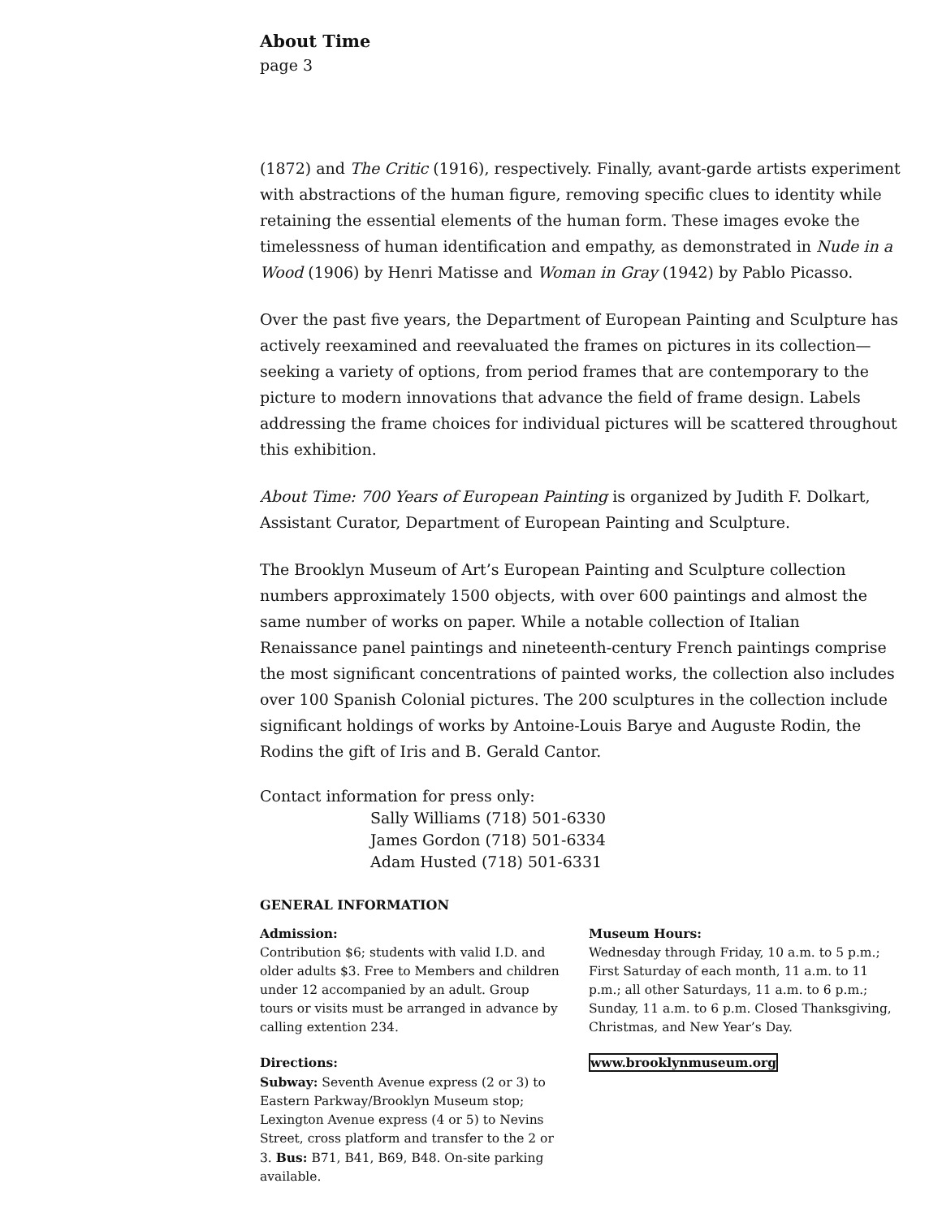About Time
page 3
(1872) and The Critic (1916), respectively. Finally, avant-garde artists experiment with abstractions of the human figure, removing specific clues to identity while retaining the essential elements of the human form. These images evoke the timelessness of human identification and empathy, as demonstrated in Nude in a Wood (1906) by Henri Matisse and Woman in Gray (1942) by Pablo Picasso.
Over the past five years, the Department of European Painting and Sculpture has actively reexamined and reevaluated the frames on pictures in its collection—seeking a variety of options, from period frames that are contemporary to the picture to modern innovations that advance the field of frame design. Labels addressing the frame choices for individual pictures will be scattered throughout this exhibition.
About Time: 700 Years of European Painting is organized by Judith F. Dolkart, Assistant Curator, Department of European Painting and Sculpture.
The Brooklyn Museum of Art’s European Painting and Sculpture collection numbers approximately 1500 objects, with over 600 paintings and almost the same number of works on paper. While a notable collection of Italian Renaissance panel paintings and nineteenth-century French paintings comprise the most significant concentrations of painted works, the collection also includes over 100 Spanish Colonial pictures. The 200 sculptures in the collection include significant holdings of works by Antoine-Louis Barye and Auguste Rodin, the Rodins the gift of Iris and B. Gerald Cantor.
Contact information for press only:
Sally Williams (718) 501-6330
James Gordon (718) 501-6334
Adam Husted (718) 501-6331
GENERAL INFORMATION
Admission:
Contribution $6; students with valid I.D. and older adults $3. Free to Members and children under 12 accompanied by an adult. Group tours or visits must be arranged in advance by calling extention 234.
Directions:
Subway: Seventh Avenue express (2 or 3) to Eastern Parkway/Brooklyn Museum stop; Lexington Avenue express (4 or 5) to Nevins Street, cross platform and transfer to the 2 or 3. Bus: B71, B41, B69, B48. On-site parking available.
Museum Hours:
Wednesday through Friday, 10 a.m. to 5 p.m.; First Saturday of each month, 11 a.m. to 11 p.m.; all other Saturdays, 11 a.m. to 6 p.m.; Sunday, 11 a.m. to 6 p.m. Closed Thanksgiving, Christmas, and New Year’s Day.
www.brooklynmuseum.org